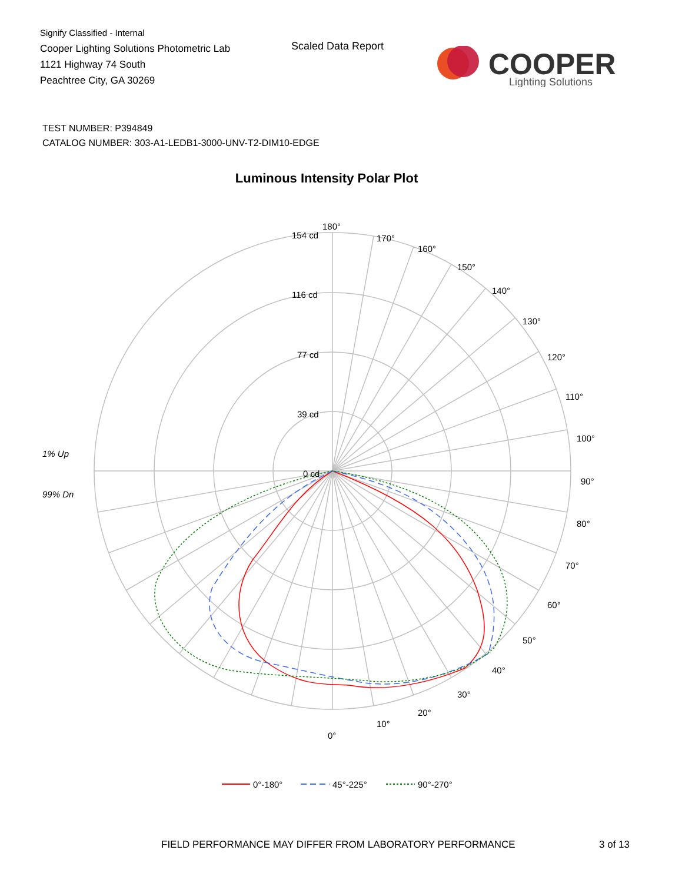Signify Classified - Internal
Cooper Lighting Solutions Photometric Lab
1121 Highway 74 South
Peachtree City, GA 30269
Scaled Data Report
COOPER
Lighting Solutions
TEST NUMBER: P394849
CATALOG NUMBER: 303-A1-LEDB1-3000-UNV-T2-DIM10-EDGE
Luminous Intensity Polar Plot
180°
170°
160°
150°
140°
130°
120°
110°
100°
90°
80°
70°
60°
50°
40°
30°
20°
10°
0°
154 cd
116 cd
77 cd
39 cd
0 cd
1% Up
99% Dn
0°-180°
45°-225°
90°-270°
FIELD PERFORMANCE MAY DIFFER FROM LABORATORY PERFORMANCE
3 of 13